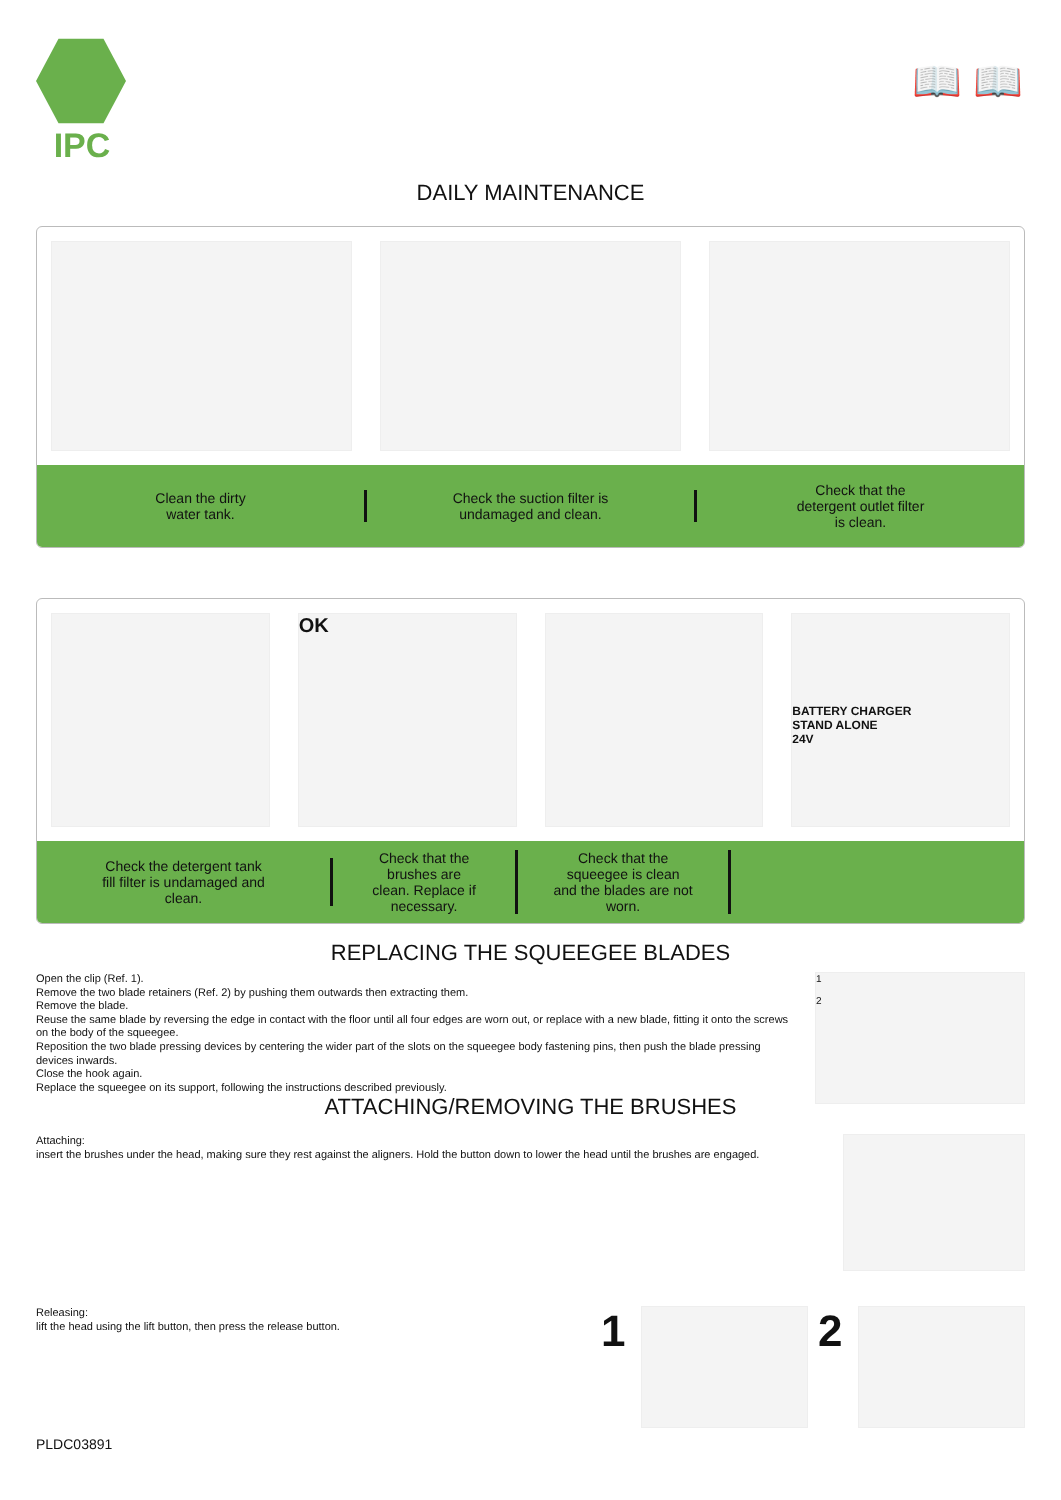IPC
📖 📖
DAILY MAINTENANCE
Clean the dirty
water tank.
Check the suction filter is
undamaged and clean.
Check that the
detergent outlet filter
is clean.
OK
BATTERY CHARGER
STAND ALONE
24V
Check the detergent tank
fill filter is undamaged and
clean.
Check that the
brushes are
clean. Replace if
necessary.
Check that the
squeegee is clean
and the blades are not
worn.
REPLACING THE SQUEEGEE BLADES
Open the clip (Ref. 1).
Remove the two blade retainers (Ref. 2) by pushing them outwards then extracting them.
Remove the blade.
Reuse the same blade by reversing the edge in contact with the floor until all four edges are worn out, or replace with a new blade, fitting it onto the screws on the body of the squeegee.
Reposition the two blade pressing devices by centering the wider part of the slots on the squeegee body fastening pins, then push the blade pressing devices inwards.
Close the hook again.
Replace the squeegee on its support, following the instructions described previously.
1
2
ATTACHING/REMOVING THE BRUSHES
Attaching:
insert the brushes under the head, making sure they rest against the aligners. Hold the button down to lower the head until the brushes are engaged.
Releasing:
lift the head using the lift button, then press the release button.
1 2
PLDC03891